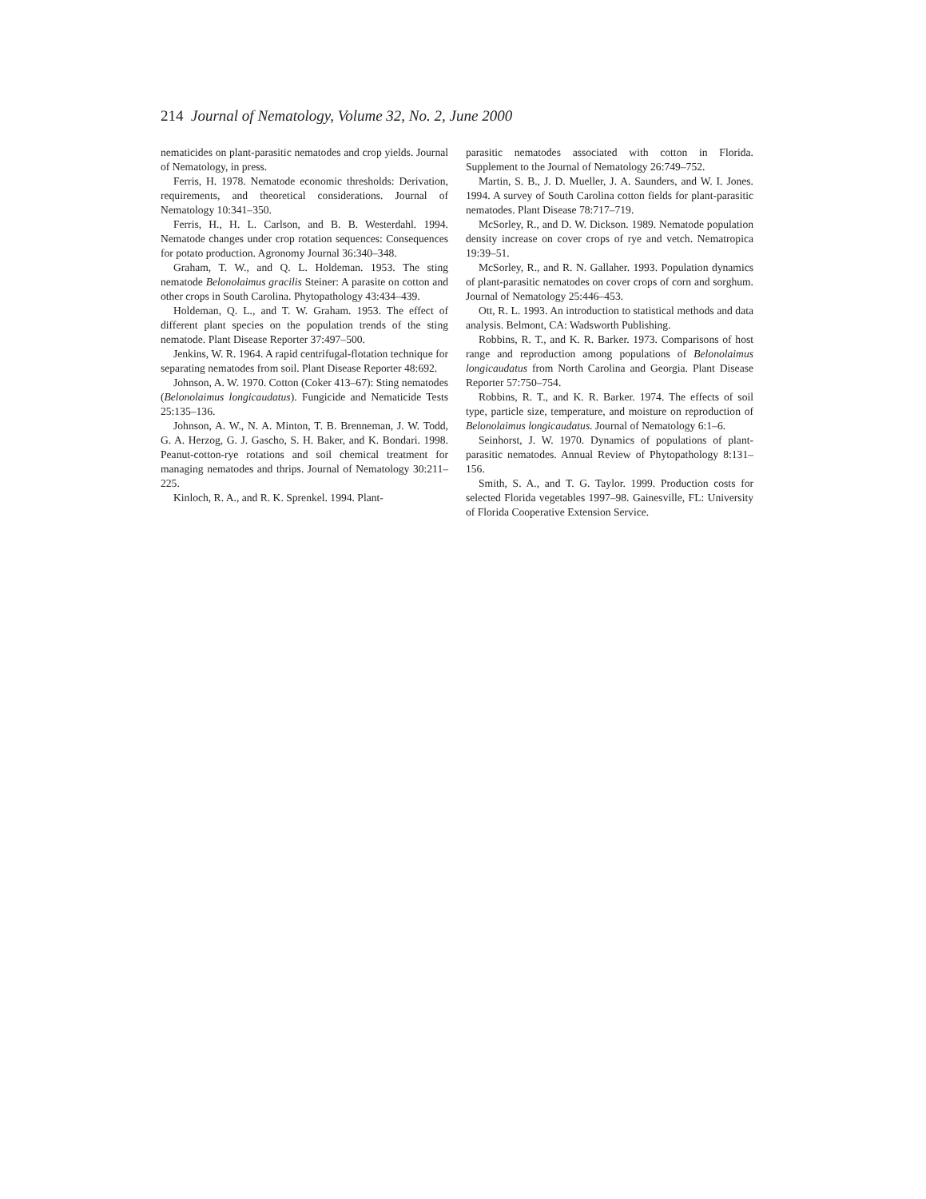214 Journal of Nematology, Volume 32, No. 2, June 2000
nematicides on plant-parasitic nematodes and crop yields. Journal of Nematology, in press.
Ferris, H. 1978. Nematode economic thresholds: Derivation, requirements, and theoretical considerations. Journal of Nematology 10:341–350.
Ferris, H., H. L. Carlson, and B. B. Westerdahl. 1994. Nematode changes under crop rotation sequences: Consequences for potato production. Agronomy Journal 36:340–348.
Graham, T. W., and Q. L. Holdeman. 1953. The sting nematode Belonolaimus gracilis Steiner: A parasite on cotton and other crops in South Carolina. Phytopathology 43:434–439.
Holdeman, Q. L., and T. W. Graham. 1953. The effect of different plant species on the population trends of the sting nematode. Plant Disease Reporter 37:497–500.
Jenkins, W. R. 1964. A rapid centrifugal-flotation technique for separating nematodes from soil. Plant Disease Reporter 48:692.
Johnson, A. W. 1970. Cotton (Coker 413–67): Sting nematodes (Belonolaimus longicaudatus). Fungicide and Nematicide Tests 25:135–136.
Johnson, A. W., N. A. Minton, T. B. Brenneman, J. W. Todd, G. A. Herzog, G. J. Gascho, S. H. Baker, and K. Bondari. 1998. Peanut-cotton-rye rotations and soil chemical treatment for managing nematodes and thrips. Journal of Nematology 30:211–225.
Kinloch, R. A., and R. K. Sprenkel. 1994. Plant-
parasitic nematodes associated with cotton in Florida. Supplement to the Journal of Nematology 26:749–752.
Martin, S. B., J. D. Mueller, J. A. Saunders, and W. I. Jones. 1994. A survey of South Carolina cotton fields for plant-parasitic nematodes. Plant Disease 78:717–719.
McSorley, R., and D. W. Dickson. 1989. Nematode population density increase on cover crops of rye and vetch. Nematropica 19:39–51.
McSorley, R., and R. N. Gallaher. 1993. Population dynamics of plant-parasitic nematodes on cover crops of corn and sorghum. Journal of Nematology 25:446–453.
Ott, R. L. 1993. An introduction to statistical methods and data analysis. Belmont, CA: Wadsworth Publishing.
Robbins, R. T., and K. R. Barker. 1973. Comparisons of host range and reproduction among populations of Belonolaimus longicaudatus from North Carolina and Georgia. Plant Disease Reporter 57:750–754.
Robbins, R. T., and K. R. Barker. 1974. The effects of soil type, particle size, temperature, and moisture on reproduction of Belonolaimus longicaudatus. Journal of Nematology 6:1–6.
Seinhorst, J. W. 1970. Dynamics of populations of plant-parasitic nematodes. Annual Review of Phytopathology 8:131–156.
Smith, S. A., and T. G. Taylor. 1999. Production costs for selected Florida vegetables 1997–98. Gainesville, FL: University of Florida Cooperative Extension Service.